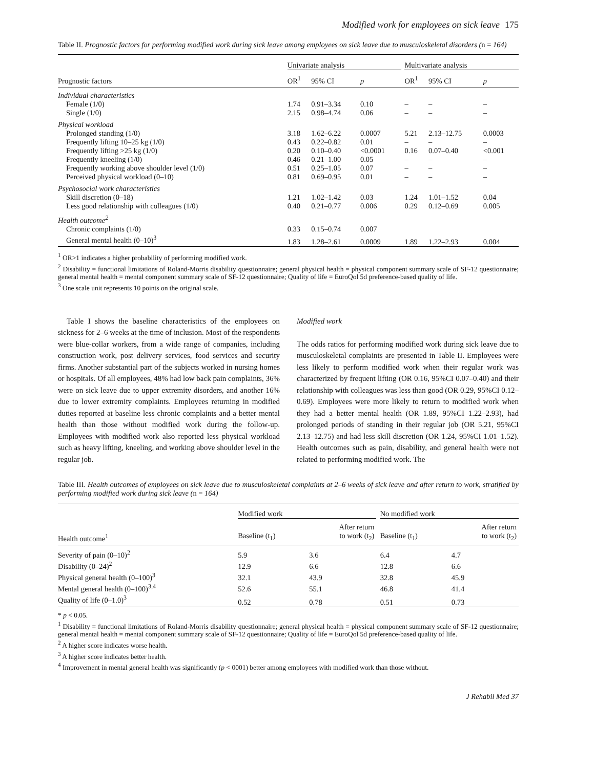Modified work for employees on sick leave 175
Table II. Prognostic factors for performing modified work during sick leave among employees on sick leave due to musculoskeletal disorders (n = 164)
| | Univariate analysis | | | | Multivariate analysis | | |
| --- | --- | --- | --- | --- | --- | --- | --- |
| Prognostic factors | OR<sup>1</sup> | 95% CI | p | | OR<sup>1</sup> | 95% CI | p |
| Individual characteristics | | | | | | | |
| Female (1/0) | 1.74 | 0.91–3.34 | 0.10 | | – | – | – |
| Single (1/0) | 2.15 | 0.98–4.74 | 0.06 | | – | – | – |
| Physical workload | | | | | | | |
| Prolonged standing (1/0) | 3.18 | 1.62–6.22 | 0.0007 | | 5.21 | 2.13–12.75 | 0.0003 |
| Frequently lifting 10–25 kg (1/0) | 0.43 | 0.22–0.82 | 0.01 | | – | – | – |
| Frequently lifting >25 kg (1/0) | 0.20 | 0.10–0.40 | <0.0001 | | 0.16 | 0.07–0.40 | <0.001 |
| Frequently kneeling (1/0) | 0.46 | 0.21–1.00 | 0.05 | | – | – | – |
| Frequently working above shoulder level (1/0) | 0.51 | 0.25–1.05 | 0.07 | | – | – | – |
| Perceived physical workload (0–10) | 0.81 | 0.69–0.95 | 0.01 | | – | – | – |
| Psychosocial work characteristics | | | | | | | |
| Skill discretion (0–18) | 1.21 | 1.02–1.42 | 0.03 | | 1.24 | 1.01–1.52 | 0.04 |
| Less good relationship with colleagues (1/0) | 0.40 | 0.21–0.77 | 0.006 | | 0.29 | 0.12–0.69 | 0.005 |
| Health outcome<sup>2</sup> | | | | | | | |
| Chronic complaints (1/0) | 0.33 | 0.15–0.74 | 0.007 | | | | |
| General mental health (0–10)<sup>3</sup> | 1.83 | 1.28–2.61 | 0.0009 | | 1.89 | 1.22–2.93 | 0.004 |
<sup>1</sup> OR>1 indicates a higher probability of performing modified work.
<sup>2</sup> Disability = functional limitations of Roland-Morris disability questionnaire; general physical health = physical component summary scale of SF-12 questionnaire; general mental health = mental component summary scale of SF-12 questionnaire; Quality of life = EuroQol 5d preference-based quality of life.
<sup>3</sup> One scale unit represents 10 points on the original scale.
Table I shows the baseline characteristics of the employees on sickness for 2–6 weeks at the time of inclusion. Most of the respondents were blue-collar workers, from a wide range of companies, including construction work, post delivery services, food services and security firms. Another substantial part of the subjects worked in nursing homes or hospitals. Of all employees, 48% had low back pain complaints, 36% were on sick leave due to upper extremity disorders, and another 16% due to lower extremity complaints. Employees returning in modified duties reported at baseline less chronic complaints and a better mental health than those without modified work during the follow-up. Employees with modified work also reported less physical workload such as heavy lifting, kneeling, and working above shoulder level in the regular job.
Modified work
The odds ratios for performing modified work during sick leave due to musculoskeletal complaints are presented in Table II. Employees were less likely to perform modified work when their regular work was characterized by frequent lifting (OR 0.16, 95%CI 0.07–0.40) and their relationship with colleagues was less than good (OR 0.29, 95%CI 0.12–0.69). Employees were more likely to return to modified work when they had a better mental health (OR 1.89, 95%CI 1.22–2.93), had prolonged periods of standing in their regular job (OR 5.21, 95%CI 2.13–12.75) and had less skill discretion (OR 1.24, 95%CI 1.01–1.52). Health outcomes such as pain, disability, and general health were not related to performing modified work. The
Table III. Health outcomes of employees on sick leave due to musculoskeletal complaints at 2–6 weeks of sick leave and after return to work, stratified by performing modified work during sick leave (n = 164)
| | Modified work | | | No modified work | |
| --- | --- | --- | --- | --- | --- |
| Health outcome<sup>1</sup> | Baseline (t<sub>1</sub>) | After return to work (t<sub>2</sub>) | | Baseline (t<sub>1</sub>) | After return to work (t<sub>2</sub>) |
| Severity of pain (0–10)<sup>2</sup> | 5.9 | 3.6 | | 6.4 | 4.7 |
| Disability (0–24)<sup>2</sup> | 12.9 | 6.6 | | 12.8 | 6.6 |
| Physical general health (0–100)<sup>3</sup> | 32.1 | 43.9 | | 32.8 | 45.9 |
| Mental general health (0–100)<sup>3,4</sup> | 52.6 | 55.1 | | 46.8 | 41.4 |
| Quality of life (0–1.0)<sup>3</sup> | 0.52 | 0.78 | | 0.51 | 0.73 |
* p < 0.05.
<sup>1</sup> Disability = functional limitations of Roland-Morris disability questionnaire; general physical health = physical component summary scale of SF-12 questionnaire; general mental health = mental component summary scale of SF-12 questionnaire; Quality of life = EuroQol 5d preference-based quality of life.
<sup>2</sup> A higher score indicates worse health.
<sup>3</sup> A higher score indicates better health.
<sup>4</sup> Improvement in mental general health was significantly (p < 0001) better among employees with modified work than those without.
J Rehabil Med 37